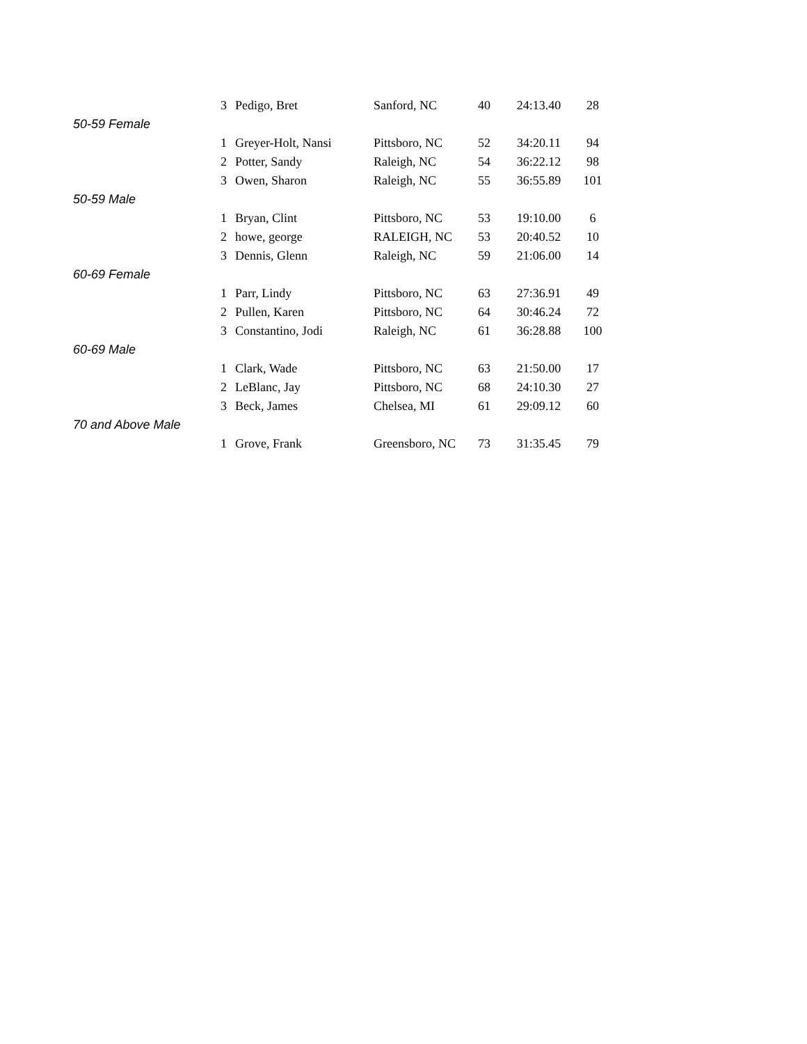| | 3 | Pedigo, Bret | Sanford, NC | 40 | 24:13.40 | 28 |
| 50-59 Female | | | | | | |
| | 1 | Greyer-Holt, Nansi | Pittsboro, NC | 52 | 34:20.11 | 94 |
| | 2 | Potter, Sandy | Raleigh, NC | 54 | 36:22.12 | 98 |
| | 3 | Owen, Sharon | Raleigh, NC | 55 | 36:55.89 | 101 |
| 50-59 Male | | | | | | |
| | 1 | Bryan, Clint | Pittsboro, NC | 53 | 19:10.00 | 6 |
| | 2 | howe, george | RALEIGH, NC | 53 | 20:40.52 | 10 |
| | 3 | Dennis, Glenn | Raleigh, NC | 59 | 21:06.00 | 14 |
| 60-69 Female | | | | | | |
| | 1 | Parr, Lindy | Pittsboro, NC | 63 | 27:36.91 | 49 |
| | 2 | Pullen, Karen | Pittsboro, NC | 64 | 30:46.24 | 72 |
| | 3 | Constantino, Jodi | Raleigh, NC | 61 | 36:28.88 | 100 |
| 60-69 Male | | | | | | |
| | 1 | Clark, Wade | Pittsboro, NC | 63 | 21:50.00 | 17 |
| | 2 | LeBlanc, Jay | Pittsboro, NC | 68 | 24:10.30 | 27 |
| | 3 | Beck, James | Chelsea, MI | 61 | 29:09.12 | 60 |
| 70 and Above Male | | | | | | |
| | 1 | Grove, Frank | Greensboro, NC | 73 | 31:35.45 | 79 |